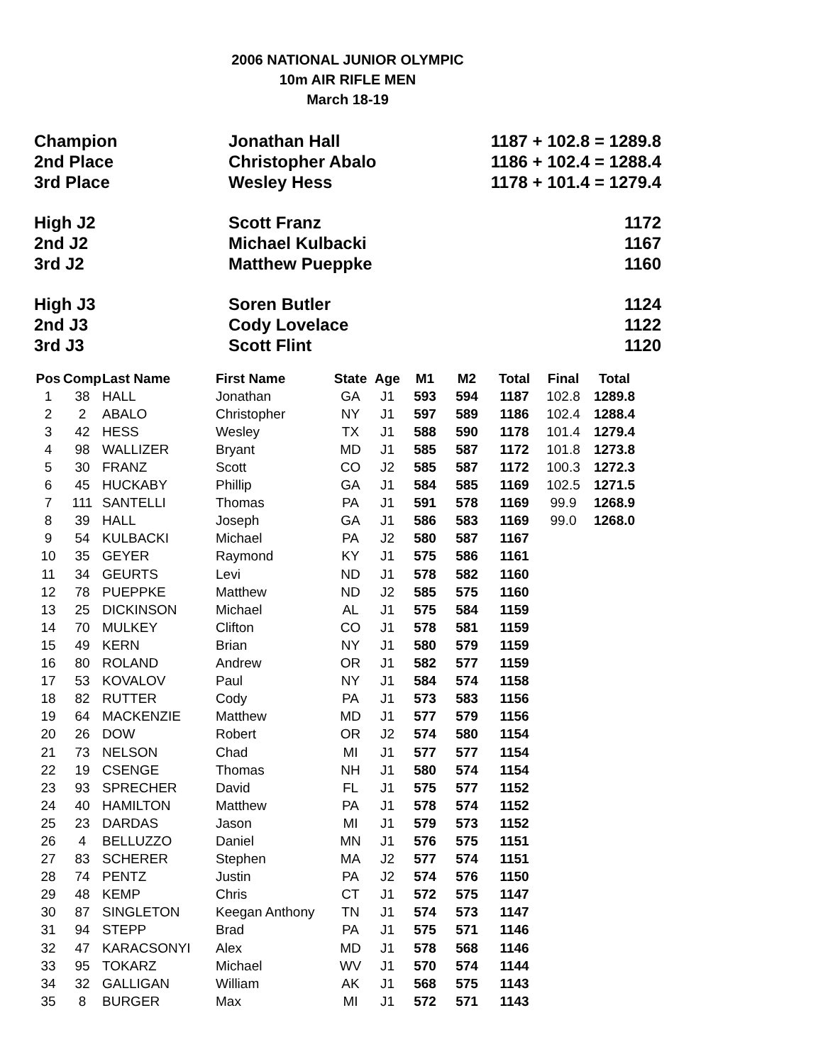2006 NATIONAL JUNIOR OLYMPIC
10m AIR RIFLE MEN
March 18-19
| Champion | Jonathan Hall | 1187 + 102.8 = 1289.8 |
| 2nd Place | Christopher Abalo | 1186 + 102.4 = 1288.4 |
| 3rd Place | Wesley Hess | 1178 + 101.4 = 1279.4 |
| High J2 | Scott Franz | 1172 |
| 2nd J2 | Michael Kulbacki | 1167 |
| 3rd J2 | Matthew Pueppke | 1160 |
| High J3 | Soren Butler | 1124 |
| 2nd J3 | Cody Lovelace | 1122 |
| 3rd J3 | Scott Flint | 1120 |
| Pos | Comp | Last Name | First Name | State | Age | M1 | M2 | Total | Final | Total |
| --- | --- | --- | --- | --- | --- | --- | --- | --- | --- | --- |
| 1 | 38 | HALL | Jonathan | GA | J1 | 593 | 594 | 1187 | 102.8 | 1289.8 |
| 2 | 2 | ABALO | Christopher | NY | J1 | 597 | 589 | 1186 | 102.4 | 1288.4 |
| 3 | 42 | HESS | Wesley | TX | J1 | 588 | 590 | 1178 | 101.4 | 1279.4 |
| 4 | 98 | WALLIZER | Bryant | MD | J1 | 585 | 587 | 1172 | 101.8 | 1273.8 |
| 5 | 30 | FRANZ | Scott | CO | J2 | 585 | 587 | 1172 | 100.3 | 1272.3 |
| 6 | 45 | HUCKABY | Phillip | GA | J1 | 584 | 585 | 1169 | 102.5 | 1271.5 |
| 7 | 111 | SANTELLI | Thomas | PA | J1 | 591 | 578 | 1169 | 99.9 | 1268.9 |
| 8 | 39 | HALL | Joseph | GA | J1 | 586 | 583 | 1169 | 99.0 | 1268.0 |
| 9 | 54 | KULBACKI | Michael | PA | J2 | 580 | 587 | 1167 | | |
| 10 | 35 | GEYER | Raymond | KY | J1 | 575 | 586 | 1161 | | |
| 11 | 34 | GEURTS | Levi | ND | J1 | 578 | 582 | 1160 | | |
| 12 | 78 | PUEPPKE | Matthew | ND | J2 | 585 | 575 | 1160 | | |
| 13 | 25 | DICKINSON | Michael | AL | J1 | 575 | 584 | 1159 | | |
| 14 | 70 | MULKEY | Clifton | CO | J1 | 578 | 581 | 1159 | | |
| 15 | 49 | KERN | Brian | NY | J1 | 580 | 579 | 1159 | | |
| 16 | 80 | ROLAND | Andrew | OR | J1 | 582 | 577 | 1159 | | |
| 17 | 53 | KOVALOV | Paul | NY | J1 | 584 | 574 | 1158 | | |
| 18 | 82 | RUTTER | Cody | PA | J1 | 573 | 583 | 1156 | | |
| 19 | 64 | MACKENZIE | Matthew | MD | J1 | 577 | 579 | 1156 | | |
| 20 | 26 | DOW | Robert | OR | J2 | 574 | 580 | 1154 | | |
| 21 | 73 | NELSON | Chad | MI | J1 | 577 | 577 | 1154 | | |
| 22 | 19 | CSENGE | Thomas | NH | J1 | 580 | 574 | 1154 | | |
| 23 | 93 | SPRECHER | David | FL | J1 | 575 | 577 | 1152 | | |
| 24 | 40 | HAMILTON | Matthew | PA | J1 | 578 | 574 | 1152 | | |
| 25 | 23 | DARDAS | Jason | MI | J1 | 579 | 573 | 1152 | | |
| 26 | 4 | BELLUZZO | Daniel | MN | J1 | 576 | 575 | 1151 | | |
| 27 | 83 | SCHERER | Stephen | MA | J2 | 577 | 574 | 1151 | | |
| 28 | 74 | PENTZ | Justin | PA | J2 | 574 | 576 | 1150 | | |
| 29 | 48 | KEMP | Chris | CT | J1 | 572 | 575 | 1147 | | |
| 30 | 87 | SINGLETON | Keegan Anthony | TN | J1 | 574 | 573 | 1147 | | |
| 31 | 94 | STEPP | Brad | PA | J1 | 575 | 571 | 1146 | | |
| 32 | 47 | KARACSONYI | Alex | MD | J1 | 578 | 568 | 1146 | | |
| 33 | 95 | TOKARZ | Michael | WV | J1 | 570 | 574 | 1144 | | |
| 34 | 32 | GALLIGAN | William | AK | J1 | 568 | 575 | 1143 | | |
| 35 | 8 | BURGER | Max | MI | J1 | 572 | 571 | 1143 | | |